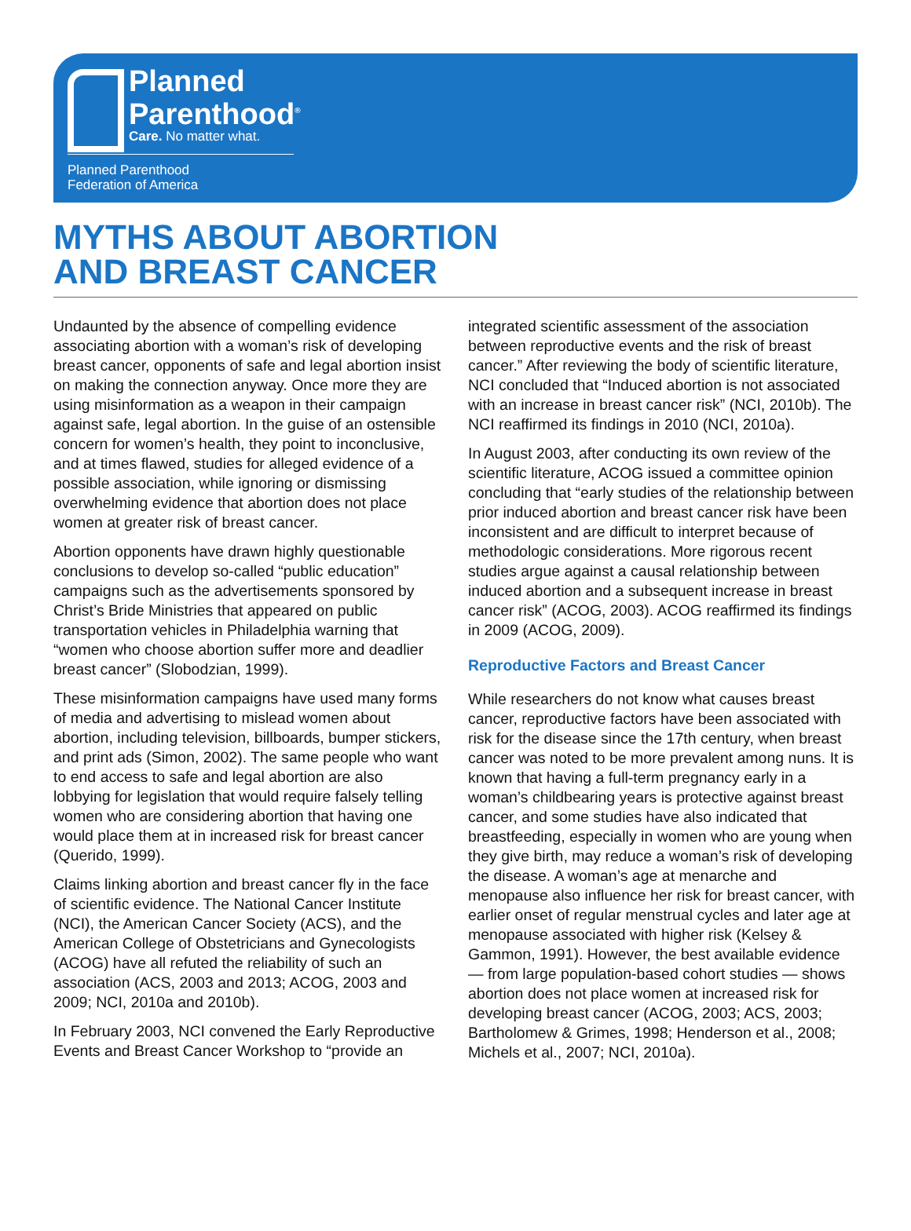Planned
Parenthood<sup>®</sup>
Care. No matter what.
Planned Parenthood
Federation of America
MYTHS ABOUT ABORTION
AND BREAST CANCER
Undaunted by the absence of compelling evidence associating abortion with a woman’s risk of developing breast cancer, opponents of safe and legal abortion insist on making the connection anyway. Once more they are using misinformation as a weapon in their campaign against safe, legal abortion. In the guise of an ostensible concern for women’s health, they point to inconclusive, and at times flawed, studies for alleged evidence of a possible association, while ignoring or dismissing overwhelming evidence that abortion does not place women at greater risk of breast cancer.
Abortion opponents have drawn highly questionable conclusions to develop so-called “public education” campaigns such as the advertisements sponsored by Christ’s Bride Ministries that appeared on public transportation vehicles in Philadelphia warning that “women who choose abortion suffer more and deadlier breast cancer” (Slobodzian, 1999).
These misinformation campaigns have used many forms of media and advertising to mislead women about abortion, including television, billboards, bumper stickers, and print ads (Simon, 2002). The same people who want to end access to safe and legal abortion are also lobbying for legislation that would require falsely telling women who are considering abortion that having one would place them at in increased risk for breast cancer (Querido, 1999).
Claims linking abortion and breast cancer fly in the face of scientific evidence. The National Cancer Institute (NCI), the American Cancer Society (ACS), and the American College of Obstetricians and Gynecologists (ACOG) have all refuted the reliability of such an association (ACS, 2003 and 2013; ACOG, 2003 and 2009; NCI, 2010a and 2010b).
In February 2003, NCI convened the Early Reproductive Events and Breast Cancer Workshop to “provide an integrated scientific assessment of the association between reproductive events and the risk of breast cancer.” After reviewing the body of scientific literature, NCI concluded that “Induced abortion is not associated with an increase in breast cancer risk” (NCI, 2010b). The NCI reaffirmed its findings in 2010 (NCI, 2010a).
In August 2003, after conducting its own review of the scientific literature, ACOG issued a committee opinion concluding that “early studies of the relationship between prior induced abortion and breast cancer risk have been inconsistent and are difficult to interpret because of methodologic considerations. More rigorous recent studies argue against a causal relationship between induced abortion and a subsequent increase in breast cancer risk” (ACOG, 2003). ACOG reaffirmed its findings in 2009 (ACOG, 2009).
Reproductive Factors and Breast Cancer
While researchers do not know what causes breast cancer, reproductive factors have been associated with risk for the disease since the 17th century, when breast cancer was noted to be more prevalent among nuns. It is known that having a full-term pregnancy early in a woman’s childbearing years is protective against breast cancer, and some studies have also indicated that breastfeeding, especially in women who are young when they give birth, may reduce a woman’s risk of developing the disease. A woman’s age at menarche and menopause also influence her risk for breast cancer, with earlier onset of regular menstrual cycles and later age at menopause associated with higher risk (Kelsey & Gammon, 1991). However, the best available evidence — from large population-based cohort studies — shows abortion does not place women at increased risk for developing breast cancer (ACOG, 2003; ACS, 2003; Bartholomew & Grimes, 1998; Henderson et al., 2008; Michels et al., 2007; NCI, 2010a).